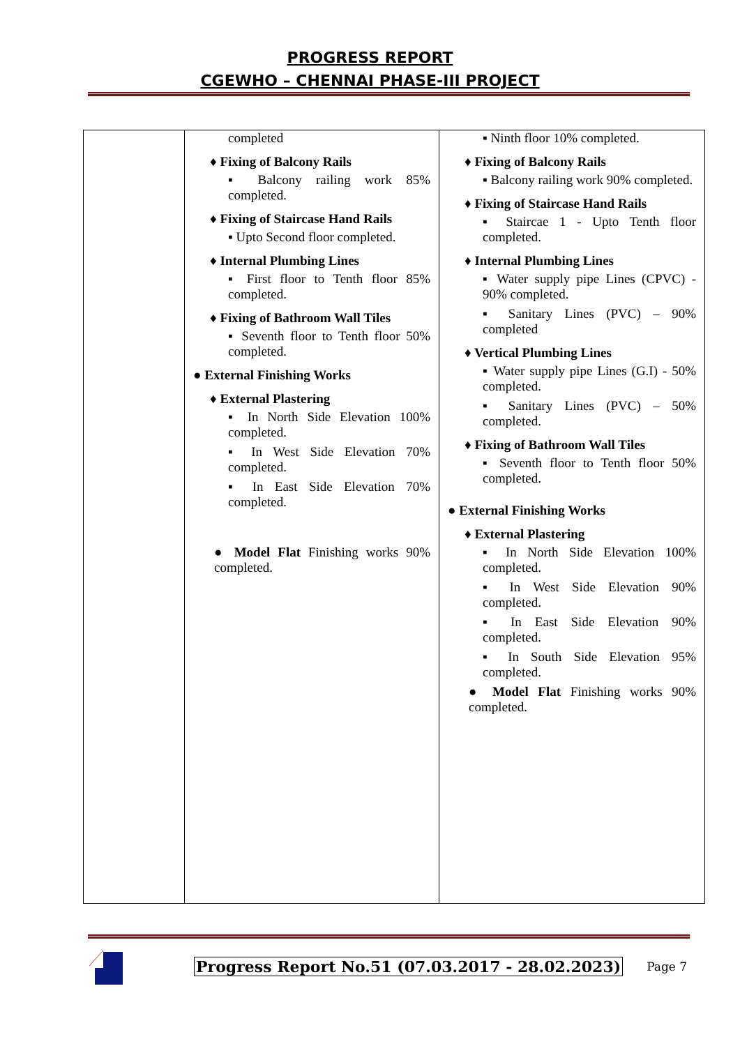PROGRESS REPORT
CGEWHO – CHENNAI PHASE-III PROJECT
| | completed ♦ Fixing of Balcony Rails ▪ Balcony railing work 85% completed. ♦ Fixing of Staircase Hand Rails ▪ Upto Second floor completed. ♦ Internal Plumbing Lines ▪ First floor to Tenth floor 85% completed. ♦ Fixing of Bathroom Wall Tiles ▪ Seventh floor to Tenth floor 50% completed. ● External Finishing Works ♦ External Plastering ▪ In North Side Elevation 100% completed. ▪ In West Side Elevation 70% completed. ▪ In East Side Elevation 70% completed. ● Model Flat Finishing works 90% completed. | ▪ Ninth floor 10% completed. ♦ Fixing of Balcony Rails ▪ Balcony railing work 90% completed. ♦ Fixing of Staircase Hand Rails ▪ Staircae 1 - Upto Tenth floor completed. ♦ Internal Plumbing Lines ▪ Water supply pipe Lines (CPVC) - 90% completed. ▪ Sanitary Lines (PVC) – 90% completed ♦ Vertical Plumbing Lines ▪ Water supply pipe Lines (G.I) - 50% completed. ▪ Sanitary Lines (PVC) – 50% completed. ♦ Fixing of Bathroom Wall Tiles ▪ Seventh floor to Tenth floor 50% completed. ● External Finishing Works ♦ External Plastering ▪ In North Side Elevation 100% completed. ▪ In West Side Elevation 90% completed. ▪ In East Side Elevation 90% completed. ▪ In South Side Elevation 95% completed. ● Model Flat Finishing works 90% completed. |
Progress Report No.51 (07.03.2017 - 28.02.2023) Page 7